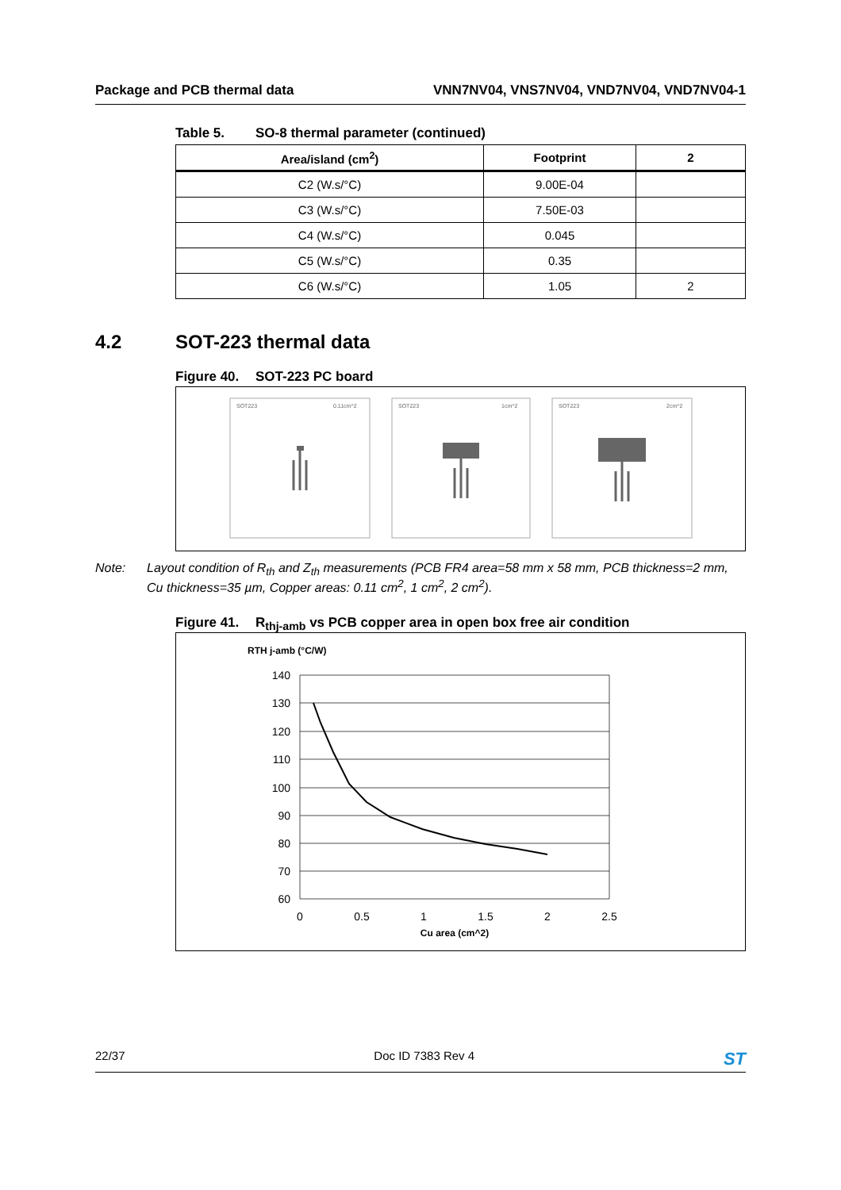Package and PCB thermal data VNN7NV04, VNS7NV04, VND7NV04, VND7NV04-1
Table 5. SO-8 thermal parameter (continued)
| Area/island (cm<sup>2</sup>) | Footprint | 2 |
| --- | --- | --- |
| C2 (W.s/°C) | 9.00E-04 | |
| C3 (W.s/°C) | 7.50E-03 | |
| C4 (W.s/°C) | 0.045 | |
| C5 (W.s/°C) | 0.35 | |
| C6 (W.s/°C) | 1.05 | 2 |
4.2 SOT-223 thermal data
Figure 40. SOT-223 PC board
SOT223
0.11cm^2
SOT223
1cm^2
SOT223
2cm^2
Note: Layout condition of R<sub>th</sub> and Z<sub>th</sub> measurements (PCB FR4 area=58 mm x 58 mm, PCB thickness=2 mm, Cu thickness=35 µm, Copper areas: 0.11 cm<sup>2</sup>, 1 cm<sup>2</sup>, 2 cm<sup>2</sup>).
Figure 41. R<sub>thj-amb</sub> vs PCB copper area in open box free air condition
RTH j-amb (°C/W)
140
130
120
110
100
90
80
70
60
0
0.5
1
1.5
2
2.5
Cu area (cm^2)
22/37 Doc ID 7383 Rev 4
ST